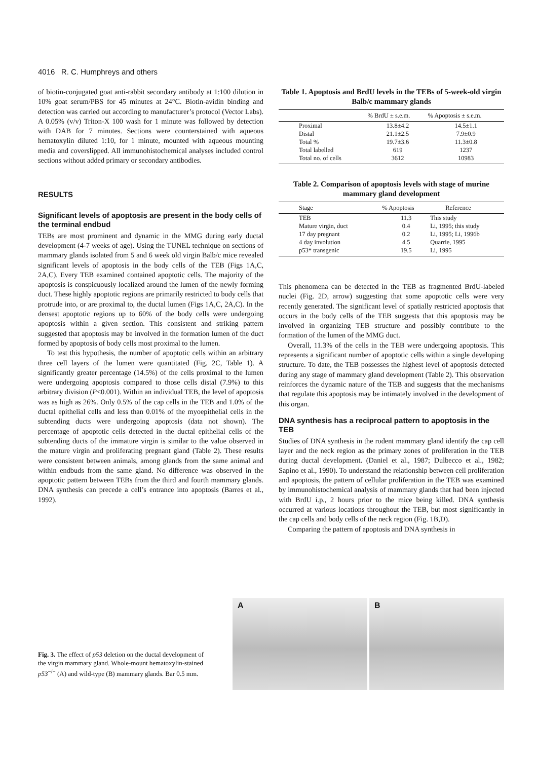4016 R. C. Humphreys and others
of biotin-conjugated goat anti-rabbit secondary antibody at 1:100 dilution in 10% goat serum/PBS for 45 minutes at 24°C. Biotin-avidin binding and detection was carried out according to manufacturer’s protocol (Vector Labs). A 0.05% (v/v) Triton-X 100 wash for 1 minute was followed by detection with DAB for 7 minutes. Sections were counterstained with aqueous hematoxylin diluted 1:10, for 1 minute, mounted with aqueous mounting media and coverslipped. All immunohistochemical analyses included control sections without added primary or secondary antibodies.
RESULTS
Significant levels of apoptosis are present in the body cells of the terminal endbud
TEBs are most prominent and dynamic in the MMG during early ductal development (4-7 weeks of age). Using the TUNEL technique on sections of mammary glands isolated from 5 and 6 week old virgin Balb/c mice revealed significant levels of apoptosis in the body cells of the TEB (Figs 1A,C, 2A,C). Every TEB examined contained apoptotic cells. The majority of the apoptosis is conspicuously localized around the lumen of the newly forming duct. These highly apoptotic regions are primarily restricted to body cells that protrude into, or are proximal to, the ductal lumen (Figs 1A,C, 2A,C). In the densest apoptotic regions up to 60% of the body cells were undergoing apoptosis within a given section. This consistent and striking pattern suggested that apoptosis may be involved in the formation lumen of the duct formed by apoptosis of body cells most proximal to the lumen.
To test this hypothesis, the number of apoptotic cells within an arbitrary three cell layers of the lumen were quantitated (Fig. 2C, Table 1). A significantly greater percentage (14.5%) of the cells proximal to the lumen were undergoing apoptosis compared to those cells distal (7.9%) to this arbitrary division (P<0.001). Within an individual TEB, the level of apoptosis was as high as 26%. Only 0.5% of the cap cells in the TEB and 1.0% of the ductal epithelial cells and less than 0.01% of the myoepithelial cells in the subtending ducts were undergoing apoptosis (data not shown). The percentage of apoptotic cells detected in the ductal epithelial cells of the subtending ducts of the immature virgin is similar to the value observed in the mature virgin and proliferating pregnant gland (Table 2). These results were consistent between animals, among glands from the same animal and within endbuds from the same gland. No difference was observed in the apoptotic pattern between TEBs from the third and fourth mammary glands. DNA synthesis can precede a cell’s entrance into apoptosis (Barres et al., 1992).
Table 1. Apoptosis and BrdU levels in the TEBs of 5-week-old virgin Balb/c mammary glands
| | % BrdU ± s.e.m. | % Apoptosis ± s.e.m. |
| --- | --- | --- |
| Proximal | 13.8±4.2 | 14.5±1.1 |
| Distal | 21.1±2.5 | 7.9±0.9 |
| Total % | 19.7±3.6 | 11.3±0.8 |
| Total labelled | 619 | 1237 |
| Total no. of cells | 3612 | 10983 |
Table 2. Comparison of apoptosis levels with stage of murine mammary gland development
| Stage | % Apoptosis | Reference |
| --- | --- | --- |
| TEB | 11.3 | This study |
| Mature virgin, duct | 0.4 | Li, 1995; this study |
| 17 day pregnant | 0.2 | Li, 1995; Li, 1996b |
| 4 day involution | 4.5 | Quarrie, 1995 |
| p53* transgenic | 19.5 | Li, 1995 |
This phenomena can be detected in the TEB as fragmented BrdU-labeled nuclei (Fig. 2D, arrow) suggesting that some apoptotic cells were very recently generated. The significant level of spatially restricted apoptosis that occurs in the body cells of the TEB suggests that this apoptosis may be involved in organizing TEB structure and possibly contribute to the formation of the lumen of the MMG duct.
Overall, 11.3% of the cells in the TEB were undergoing apoptosis. This represents a significant number of apoptotic cells within a single developing structure. To date, the TEB possesses the highest level of apoptosis detected during any stage of mammary gland development (Table 2). This observation reinforces the dynamic nature of the TEB and suggests that the mechanisms that regulate this apoptosis may be intimately involved in the development of this organ.
DNA synthesis has a reciprocal pattern to apoptosis in the TEB
Studies of DNA synthesis in the rodent mammary gland identify the cap cell layer and the neck region as the primary zones of proliferation in the TEB during ductal development. (Daniel et al., 1987; Dulbecco et al., 1982; Sapino et al., 1990). To understand the relationship between cell proliferation and apoptosis, the pattern of cellular proliferation in the TEB was examined by immunohistochemical analysis of mammary glands that had been injected with BrdU i.p., 2 hours prior to the mice being killed. DNA synthesis occurred at various locations throughout the TEB, but most significantly in the cap cells and body cells of the neck region (Fig. 1B,D).
Comparing the pattern of apoptosis and DNA synthesis in
Fig. 3. The effect of p53 deletion on the ductal development of the virgin mammary gland. Whole-mount hematoxylin-stained p53<sup>−/−</sup> (A) and wild-type (B) mammary glands. Bar 0.5 mm.
A
B